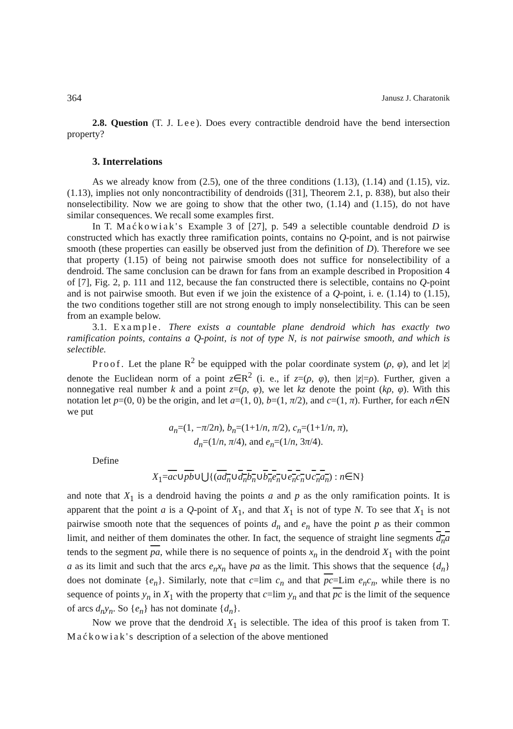364 Janusz J. Charatonik
2.8. Question (T. J. Lee). Does every contractible dendroid have the bend intersection property?
3. Interrelations
As we already know from (2.5), one of the three conditions (1.13), (1.14) and (1.15), viz. (1.13), implies not only noncontractibility of dendroids ([31], Theorem 2.1, p. 838), but also their nonselectibility. Now we are going to show that the other two, (1.14) and (1.15), do not have similar consequences. We recall some examples first.
In T. Maćkowiak's Example 3 of [27], p. 549 a selectible countable dendroid D is constructed which has exactly three ramification points, contains no Q-point, and is not pairwise smooth (these properties can easilly be observed just from the definition of D). Therefore we see that property (1.15) of being not pairwise smooth does not suffice for nonselectibility of a dendroid. The same conclusion can be drawn for fans from an example described in Proposition 4 of [7], Fig. 2, p. 111 and 112, because the fan constructed there is selectible, contains no Q-point and is not pairwise smooth. But even if we join the existence of a Q-point, i. e. (1.14) to (1.15), the two conditions together still are not strong enough to imply nonselectibility. This can be seen from an example below.
3.1. Example. There exists a countable plane dendroid which has exactly two ramification points, contains a Q-point, is not of type N, is not pairwise smooth, and which is selectible.
Proof. Let the plane R<sup>2</sup> be equipped with the polar coordinate system (ρ, φ), and let |z| denote the Euclidean norm of a point z∈R<sup>2</sup> (i. e., if z=(ρ, φ), then |z|=ρ). Further, given a nonnegative real number k and a point z=(ρ, φ), we let kz denote the point (kρ, φ). With this notation let p=(0, 0) be the origin, and let a=(1, 0), b=(1, π/2), and c=(1, π). Further, for each n∈N we put
a<sub>n</sub>=(1, −π/2n), b<sub>n</sub>=(1+1/n, π/2), c<sub>n</sub>=(1+1/n, π),
d<sub>n</sub>=(1/n, π/4), and e<sub>n</sub>=(1/n, 3π/4).
Define
X<sub>1</sub>=ac∪pb∪⋃{(ad<sub>n</sub>∪d<sub>n</sub>b<sub>n</sub>∪b<sub>n</sub>e<sub>n</sub>∪e<sub>n</sub>c<sub>n</sub>∪c<sub>n</sub>a<sub>n</sub>) : n∈N}
and note that X<sub>1</sub> is a dendroid having the points a and p as the only ramification points. It is apparent that the point a is a Q-point of X<sub>1</sub>, and that X<sub>1</sub> is not of type N. To see that X<sub>1</sub> is not pairwise smooth note that the sequences of points d<sub>n</sub> and e<sub>n</sub> have the point p as their common limit, and neither of them dominates the other. In fact, the sequence of straight line segments d<sub>n</sub>a tends to the segment pa, while there is no sequence of points x<sub>n</sub> in the dendroid X<sub>1</sub> with the point a as its limit and such that the arcs e<sub>n</sub>x<sub>n</sub> have pa as the limit. This shows that the sequence {d<sub>n</sub>} does not dominate {e<sub>n</sub>}. Similarly, note that c=lim c<sub>n</sub> and that pc=Lim e<sub>n</sub>c<sub>n</sub>, while there is no sequence of points y<sub>n</sub> in X<sub>1</sub> with the property that c=lim y<sub>n</sub> and that pc is the limit of the sequence of arcs d<sub>n</sub>y<sub>n</sub>. So {e<sub>n</sub>} has not dominate {d<sub>n</sub>}.
Now we prove that the dendroid X<sub>1</sub> is selectible. The idea of this proof is taken from T. Maćkowiak's description of a selection of the above mentioned